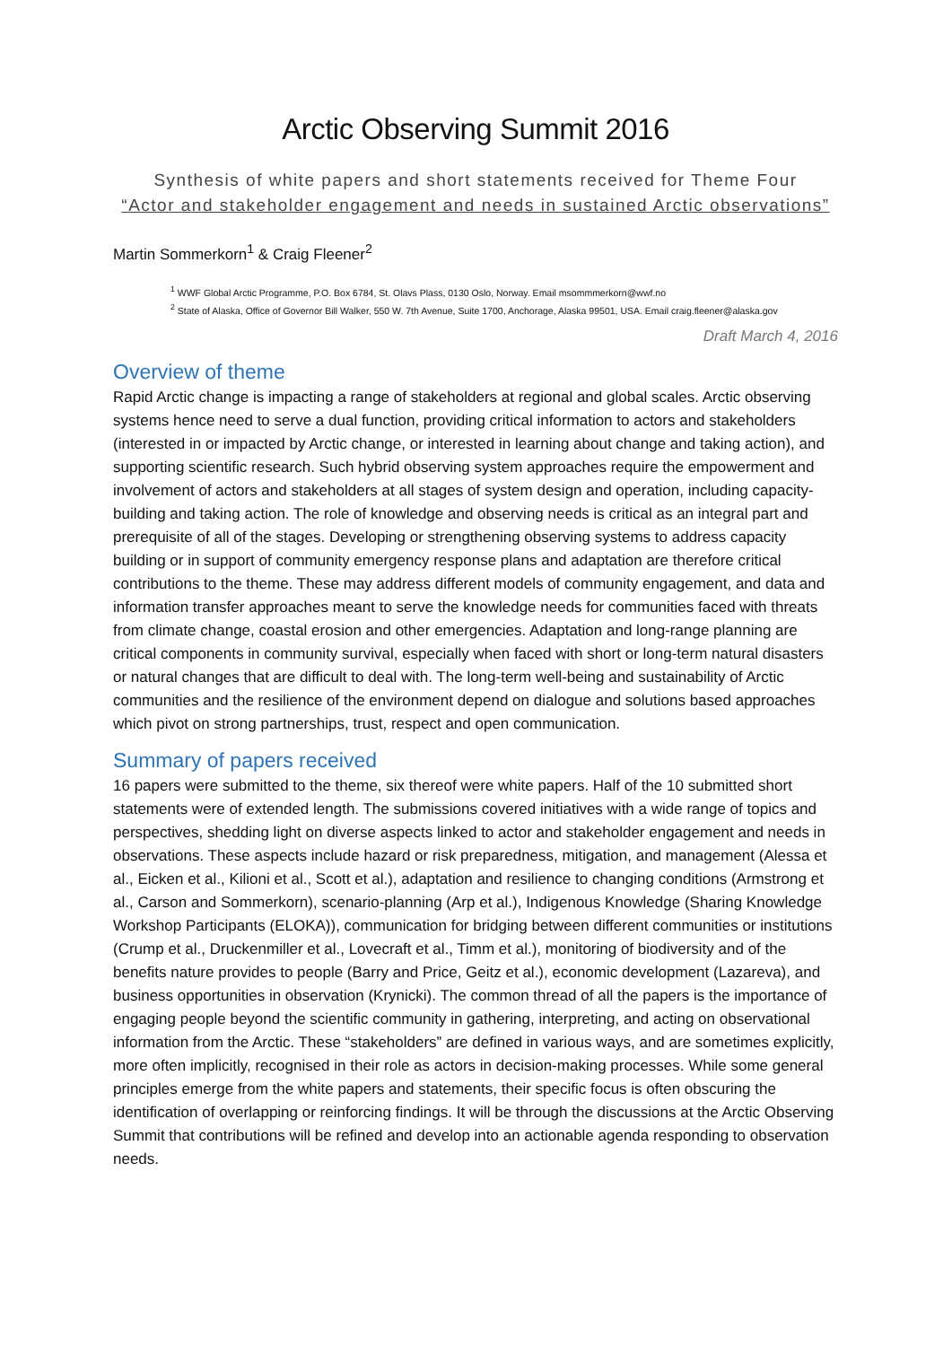Arctic Observing Summit 2016
Synthesis of white papers and short statements received for Theme Four
“Actor and stakeholder engagement and needs in sustained Arctic observations”
Martin Sommerkorn<sup>1</sup> & Craig Fleener<sup>2</sup>
<sup>1</sup> WWF Global Arctic Programme, P.O. Box 6784, St. Olavs Plass, 0130 Oslo, Norway. Email msommmerkorn@wwf.no
<sup>2</sup> State of Alaska, Office of Governor Bill Walker, 550 W. 7th Avenue, Suite 1700, Anchorage, Alaska 99501, USA. Email craig.fleener@alaska.gov
Draft March 4, 2016
Overview of theme
Rapid Arctic change is impacting a range of stakeholders at regional and global scales. Arctic observing systems hence need to serve a dual function, providing critical information to actors and stakeholders (interested in or impacted by Arctic change, or interested in learning about change and taking action), and supporting scientific research. Such hybrid observing system approaches require the empowerment and involvement of actors and stakeholders at all stages of system design and operation, including capacity-building and taking action. The role of knowledge and observing needs is critical as an integral part and prerequisite of all of the stages. Developing or strengthening observing systems to address capacity building or in support of community emergency response plans and adaptation are therefore critical contributions to the theme. These may address different models of community engagement, and data and information transfer approaches meant to serve the knowledge needs for communities faced with threats from climate change, coastal erosion and other emergencies. Adaptation and long-range planning are critical components in community survival, especially when faced with short or long-term natural disasters or natural changes that are difficult to deal with. The long-term well-being and sustainability of Arctic communities and the resilience of the environment depend on dialogue and solutions based approaches which pivot on strong partnerships, trust, respect and open communication.
Summary of papers received
16 papers were submitted to the theme, six thereof were white papers. Half of the 10 submitted short statements were of extended length. The submissions covered initiatives with a wide range of topics and perspectives, shedding light on diverse aspects linked to actor and stakeholder engagement and needs in observations. These aspects include hazard or risk preparedness, mitigation, and management (Alessa et al., Eicken et al., Kilioni et al., Scott et al.), adaptation and resilience to changing conditions (Armstrong et al., Carson and Sommerkorn), scenario-planning (Arp et al.), Indigenous Knowledge (Sharing Knowledge Workshop Participants (ELOKA)), communication for bridging between different communities or institutions (Crump et al., Druckenmiller et al., Lovecraft et al., Timm et al.), monitoring of biodiversity and of the benefits nature provides to people (Barry and Price, Geitz et al.), economic development (Lazareva), and business opportunities in observation (Krynicki). The common thread of all the papers is the importance of engaging people beyond the scientific community in gathering, interpreting, and acting on observational information from the Arctic. These “stakeholders” are defined in various ways, and are sometimes explicitly, more often implicitly, recognised in their role as actors in decision-making processes. While some general principles emerge from the white papers and statements, their specific focus is often obscuring the identification of overlapping or reinforcing findings. It will be through the discussions at the Arctic Observing Summit that contributions will be refined and develop into an actionable agenda responding to observation needs.